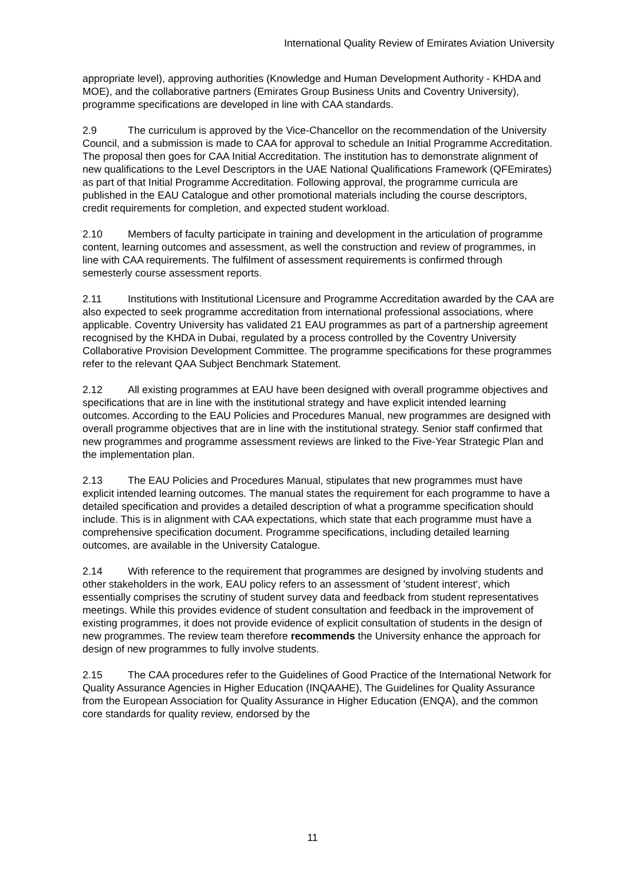International Quality Review of Emirates Aviation University
appropriate level), approving authorities (Knowledge and Human Development Authority - KHDA and MOE), and the collaborative partners (Emirates Group Business Units and Coventry University), programme specifications are developed in line with CAA standards.
2.9 The curriculum is approved by the Vice-Chancellor on the recommendation of the University Council, and a submission is made to CAA for approval to schedule an Initial Programme Accreditation. The proposal then goes for CAA Initial Accreditation. The institution has to demonstrate alignment of new qualifications to the Level Descriptors in the UAE National Qualifications Framework (QFEmirates) as part of that Initial Programme Accreditation. Following approval, the programme curricula are published in the EAU Catalogue and other promotional materials including the course descriptors, credit requirements for completion, and expected student workload.
2.10 Members of faculty participate in training and development in the articulation of programme content, learning outcomes and assessment, as well the construction and review of programmes, in line with CAA requirements. The fulfilment of assessment requirements is confirmed through semesterly course assessment reports.
2.11 Institutions with Institutional Licensure and Programme Accreditation awarded by the CAA are also expected to seek programme accreditation from international professional associations, where applicable. Coventry University has validated 21 EAU programmes as part of a partnership agreement recognised by the KHDA in Dubai, regulated by a process controlled by the Coventry University Collaborative Provision Development Committee. The programme specifications for these programmes refer to the relevant QAA Subject Benchmark Statement.
2.12 All existing programmes at EAU have been designed with overall programme objectives and specifications that are in line with the institutional strategy and have explicit intended learning outcomes. According to the EAU Policies and Procedures Manual, new programmes are designed with overall programme objectives that are in line with the institutional strategy. Senior staff confirmed that new programmes and programme assessment reviews are linked to the Five-Year Strategic Plan and the implementation plan.
2.13 The EAU Policies and Procedures Manual, stipulates that new programmes must have explicit intended learning outcomes. The manual states the requirement for each programme to have a detailed specification and provides a detailed description of what a programme specification should include. This is in alignment with CAA expectations, which state that each programme must have a comprehensive specification document. Programme specifications, including detailed learning outcomes, are available in the University Catalogue.
2.14 With reference to the requirement that programmes are designed by involving students and other stakeholders in the work, EAU policy refers to an assessment of 'student interest', which essentially comprises the scrutiny of student survey data and feedback from student representatives meetings. While this provides evidence of student consultation and feedback in the improvement of existing programmes, it does not provide evidence of explicit consultation of students in the design of new programmes. The review team therefore recommends the University enhance the approach for design of new programmes to fully involve students.
2.15 The CAA procedures refer to the Guidelines of Good Practice of the International Network for Quality Assurance Agencies in Higher Education (INQAAHE), The Guidelines for Quality Assurance from the European Association for Quality Assurance in Higher Education (ENQA), and the common core standards for quality review, endorsed by the
11